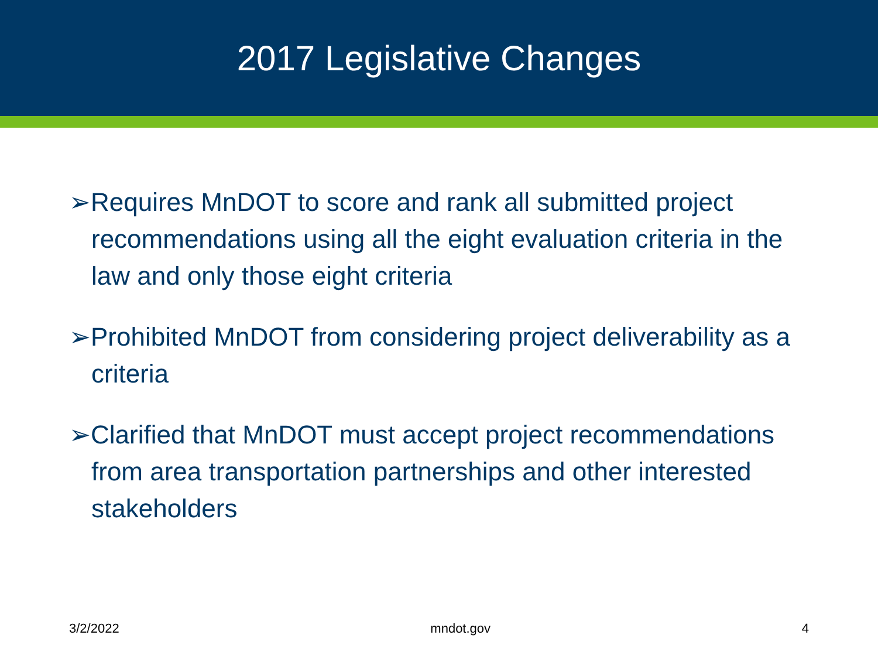2017 Legislative Changes
➢Requires MnDOT to score and rank all submitted project recommendations using all the eight evaluation criteria in the law and only those eight criteria
➢Prohibited MnDOT from considering project deliverability as a criteria
➢Clarified that MnDOT must accept project recommendations from area transportation partnerships and other interested stakeholders
3/2/2022 mndot.gov 4